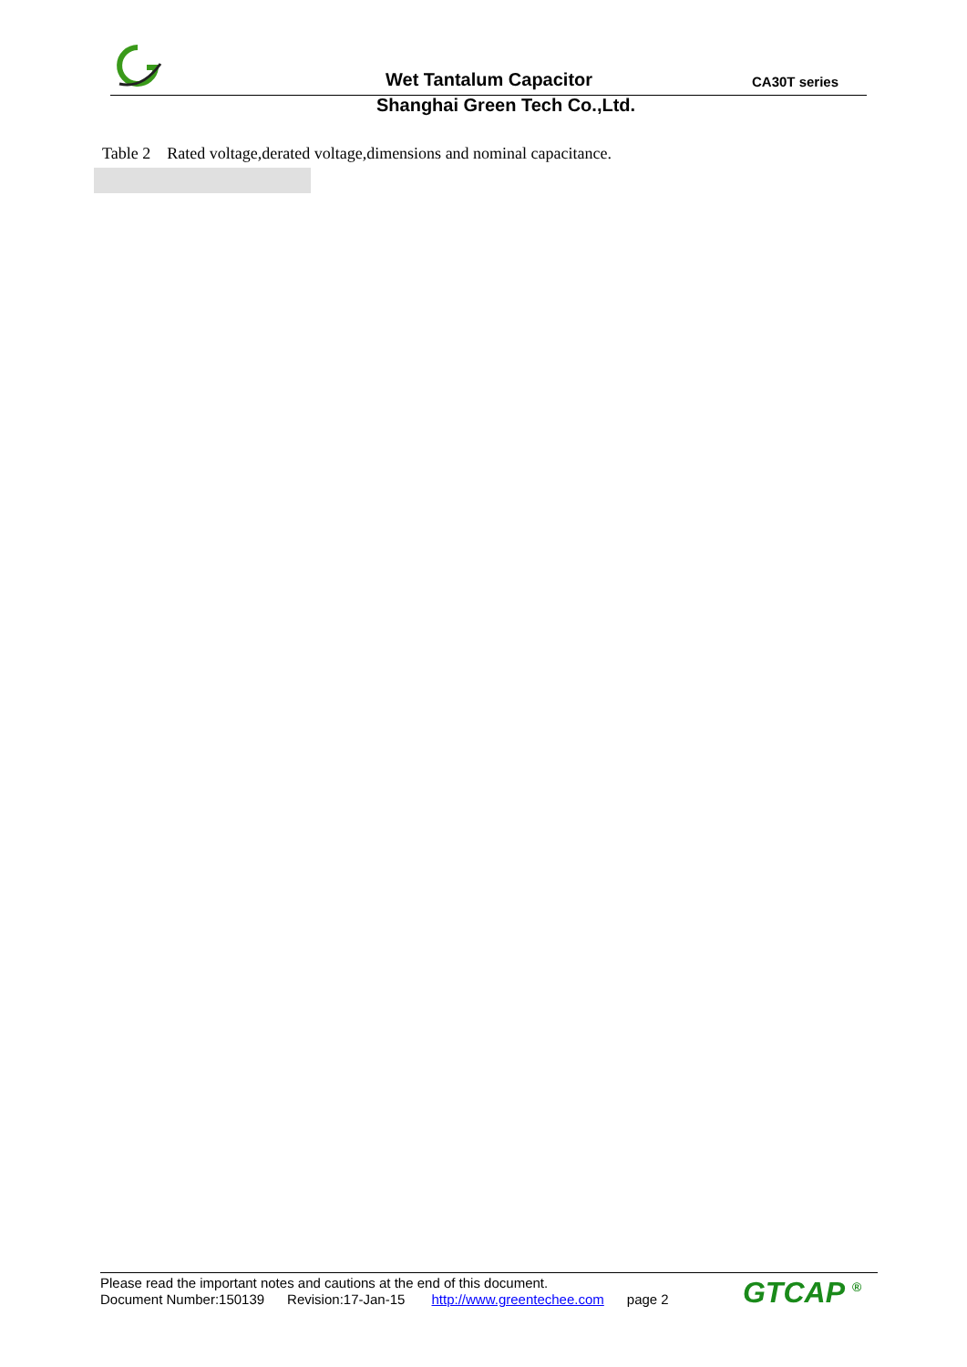Wet Tantalum Capacitor CA30T series
Shanghai Green Tech Co.,Ltd.
Table 2 Rated voltage,derated voltage,dimensions and nominal capacitance.
Please read the important notes and cautions at the end of this document.
Document Number:150139 Revision:17-Jan-15 http://www.greentechee.com page 2
GTCAP <sup>®</sup>